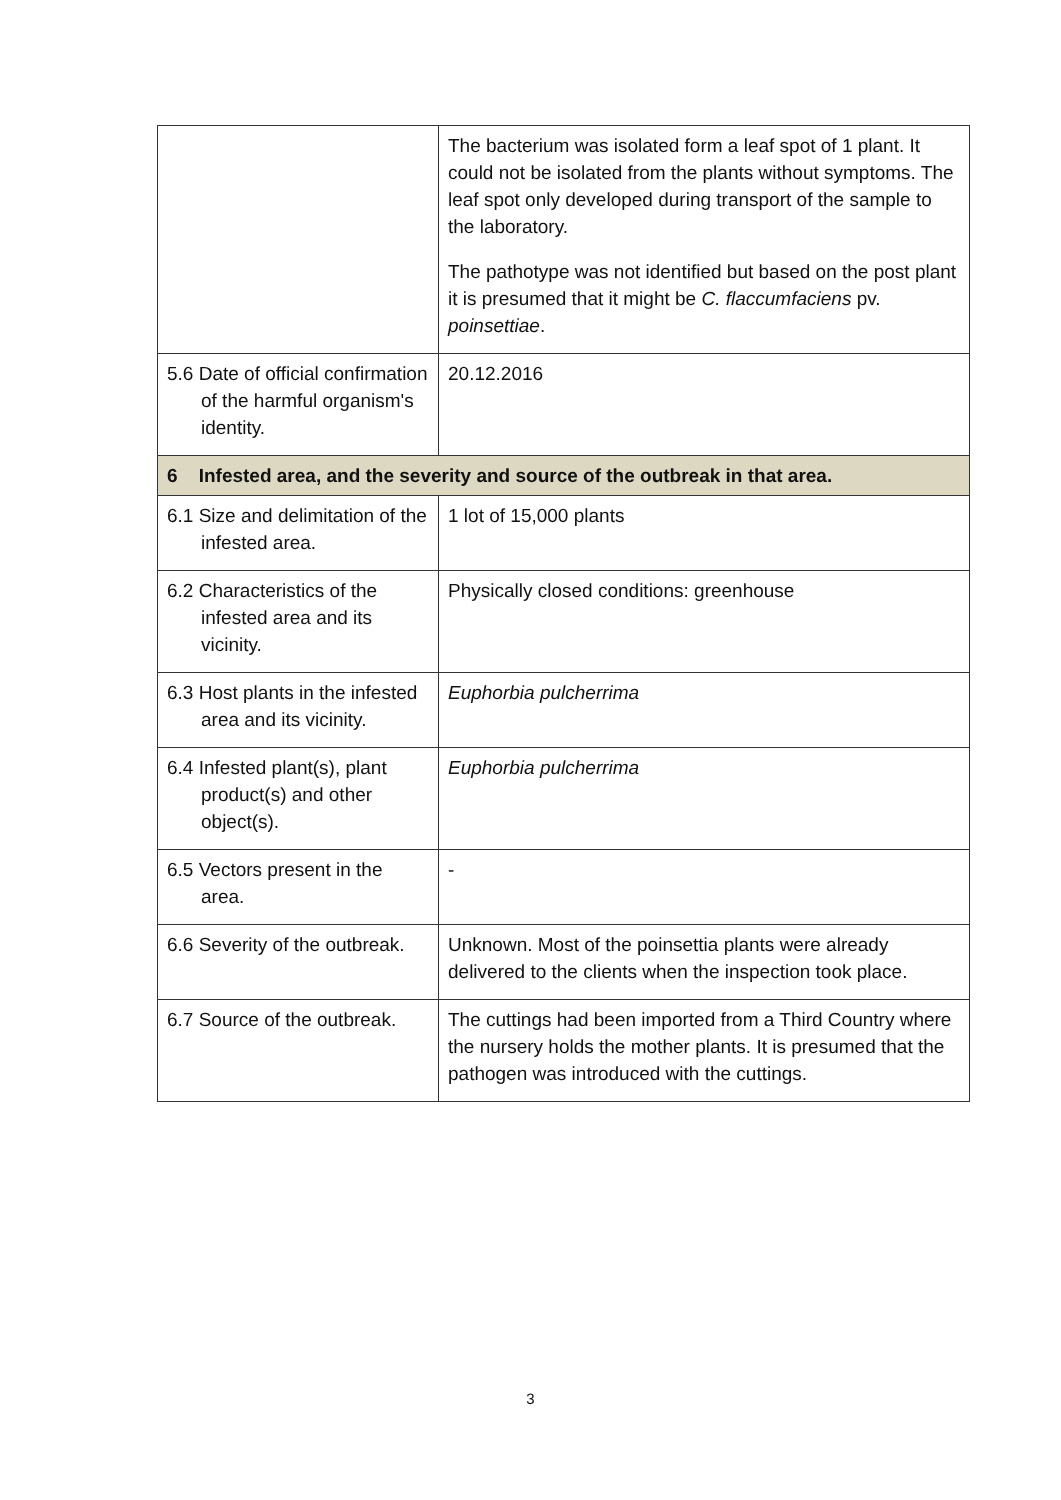| | The bacterium was isolated form a leaf spot of 1 plant. It could not be isolated from the plants without symptoms. The leaf spot only developed during transport of the sample to the laboratory. The pathotype was not identified but based on the post plant it is presumed that it might be C. flaccumfaciens pv. poinsettiae . |
| 5.6 Date of official confirmation of the harmful organism's identity. | 20.12.2016 |
| 6 Infested area, and the severity and source of the outbreak in that area. | |
| 6.1 Size and delimitation of the infested area. | 1 lot of 15,000 plants |
| 6.2 Characteristics of the infested area and its vicinity. | Physically closed conditions: greenhouse |
| 6.3 Host plants in the infested area and its vicinity. | Euphorbia pulcherrima |
| 6.4 Infested plant(s), plant product(s) and other object(s). | Euphorbia pulcherrima |
| 6.5 Vectors present in the area. | - |
| 6.6 Severity of the outbreak. | Unknown. Most of the poinsettia plants were already delivered to the clients when the inspection took place. |
| 6.7 Source of the outbreak. | The cuttings had been imported from a Third Country where the nursery holds the mother plants. It is presumed that the pathogen was introduced with the cuttings. |
3